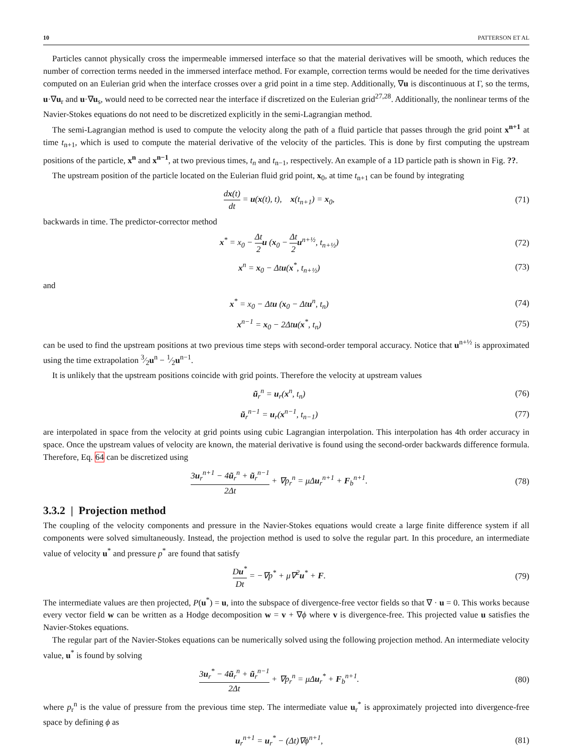10 PATTERSON ET AL
Particles cannot physically cross the impermeable immersed interface so that the material derivatives will be smooth, which reduces the number of correction terms needed in the immersed interface method. For example, correction terms would be needed for the time derivatives computed on an Eulerian grid when the interface crosses over a grid point in a time step. Additionally, ∇u is discontinuous at Γ, so the terms, u·∇u<sub>r</sub> and u·∇u<sub>s</sub>, would need to be corrected near the interface if discretized on the Eulerian grid<sup>27,28</sup>. Additionally, the nonlinear terms of the Navier-Stokes equations do not need to be discretized explicitly in the semi-Lagrangian method.
The semi-Lagrangian method is used to compute the velocity along the path of a fluid particle that passes through the grid point x<sup>n+1</sup> at time t<sub>n+1</sub>, which is used to compute the material derivative of the velocity of the particles. This is done by first computing the upstream positions of the particle, x<sup>n</sup> and x<sup>n−1</sup>, at two previous times, t<sub>n</sub> and t<sub>n−1</sub>, respectively. An example of a 1D particle path is shown in Fig. ??.
The upstream position of the particle located on the Eulerian fluid grid point, x<sub>0</sub>, at time t<sub>n+1</sub> can be found by integrating
dx(t) dt = u(x(t), t), x(t<sub>n+1</sub>) = x<sub>0</sub>, (71)
backwards in time. The predictor-corrector method
x<sup>*</sup> = x<sub>0</sub> − Δt 2 u (x<sub>0</sub> − Δt 2 u<sup>n+½</sup>, t<sub>n+½</sub>) (72)
x<sup>n</sup> = x<sub>0</sub> − Δtu(x<sup>*</sup>, t<sub>n+½</sub>) (73)
and
x<sup>*</sup> = x<sub>0</sub> − Δtu (x<sub>0</sub> − Δtu<sup>n</sup>, t<sub>n</sub>) (74)
x<sup>n−1</sup> = x<sub>0</sub> − 2Δtu(x<sup>*</sup>, t<sub>n</sub>) (75)
can be used to find the upstream positions at two previous time steps with second-order temporal accuracy. Notice that u<sup>n+½</sup> is approximated using the time extrapolation 3⁄2u<sup>n</sup> − 1⁄2u<sup>n−1</sup>.
It is unlikely that the upstream positions coincide with grid points. Therefore the velocity at upstream values
ũ<sub>r</sub><sup>n</sup> = u<sub>r</sub>(x<sup>n</sup>, t<sub>n</sub>) (76)
ũ<sub>r</sub><sup>n−1</sup> = u<sub>r</sub>(x<sup>n−1</sup>, t<sub>n−1</sub>) (77)
are interpolated in space from the velocity at grid points using cubic Lagrangian interpolation. This interpolation has 4th order accuracy in space. Once the upstream values of velocity are known, the material derivative is found using the second-order backwards difference formula. Therefore, Eq. 64 can be discretized using
3u<sub>r</sub><sup>n+1</sup> − 4ũ<sub>r</sub><sup>n</sup> + ũ<sub>r</sub><sup>n−1</sup> 2Δt + ∇p<sub>r</sub><sup>n</sup> = μΔu<sub>r</sub><sup>n+1</sup> + F<sub>b</sub><sup>n+1</sup>. (78)
3.3.2 | Projection method
The coupling of the velocity components and pressure in the Navier-Stokes equations would create a large finite difference system if all components were solved simultaneously. Instead, the projection method is used to solve the regular part. In this procedure, an intermediate value of velocity u<sup>*</sup> and pressure p<sup>*</sup> are found that satisfy
Du<sup>*</sup> Dt = −∇p<sup>*</sup> + μ∇<sup>2</sup>u<sup>*</sup> + F. (79)
The intermediate values are then projected, P(u<sup>*</sup>) = u, into the subspace of divergence-free vector fields so that ∇ · u = 0. This works because every vector field w can be written as a Hodge decomposition w = v + ∇ϕ where v is divergence-free. This projected value u satisfies the Navier-Stokes equations.
The regular part of the Navier-Stokes equations can be numerically solved using the following projection method. An intermediate velocity value, u<sup>*</sup> is found by solving
3u<sub>r</sub><sup>*</sup> − 4ũ<sub>r</sub><sup>n</sup> + ũ<sub>r</sub><sup>n−1</sup> 2Δt + ∇p<sub>r</sub><sup>n</sup> = μΔu<sub>r</sub><sup>*</sup> + F<sub>b</sub><sup>n+1</sup>. (80)
where p<sub>r</sub><sup>n</sup> is the value of pressure from the previous time step. The intermediate value u<sub>r</sub><sup>*</sup> is approximately projected into divergence-free space by defining ϕ as
u<sub>r</sub><sup>n+1</sup> = u<sub>r</sub><sup>*</sup> − (Δt)∇ϕ<sup>n+1</sup>, (81)